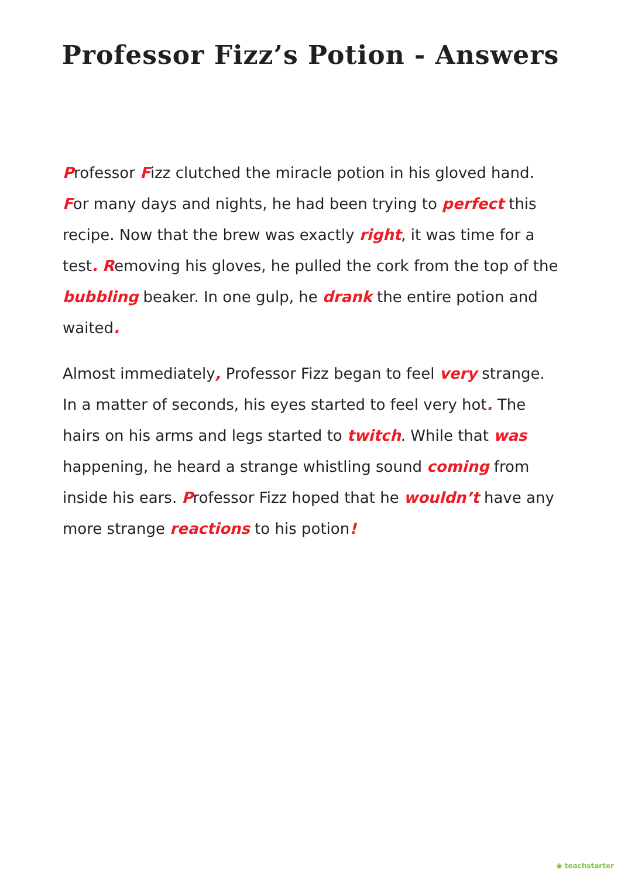Professor Fizz’s Potion - Answers
Professor Fizz clutched the miracle potion in his gloved hand. For many days and nights, he had been trying to perfect this recipe. Now that the brew was exactly right, it was time for a test. Removing his gloves, he pulled the cork from the top of the bubbling beaker. In one gulp, he drank the entire potion and waited.
Almost immediately, Professor Fizz began to feel very strange. In a matter of seconds, his eyes started to feel very hot. The hairs on his arms and legs started to twitch. While that was happening, he heard a strange whistling sound coming from inside his ears. Professor Fizz hoped that he wouldn’t have any more strange reactions to his potion!
◉ teachstarter